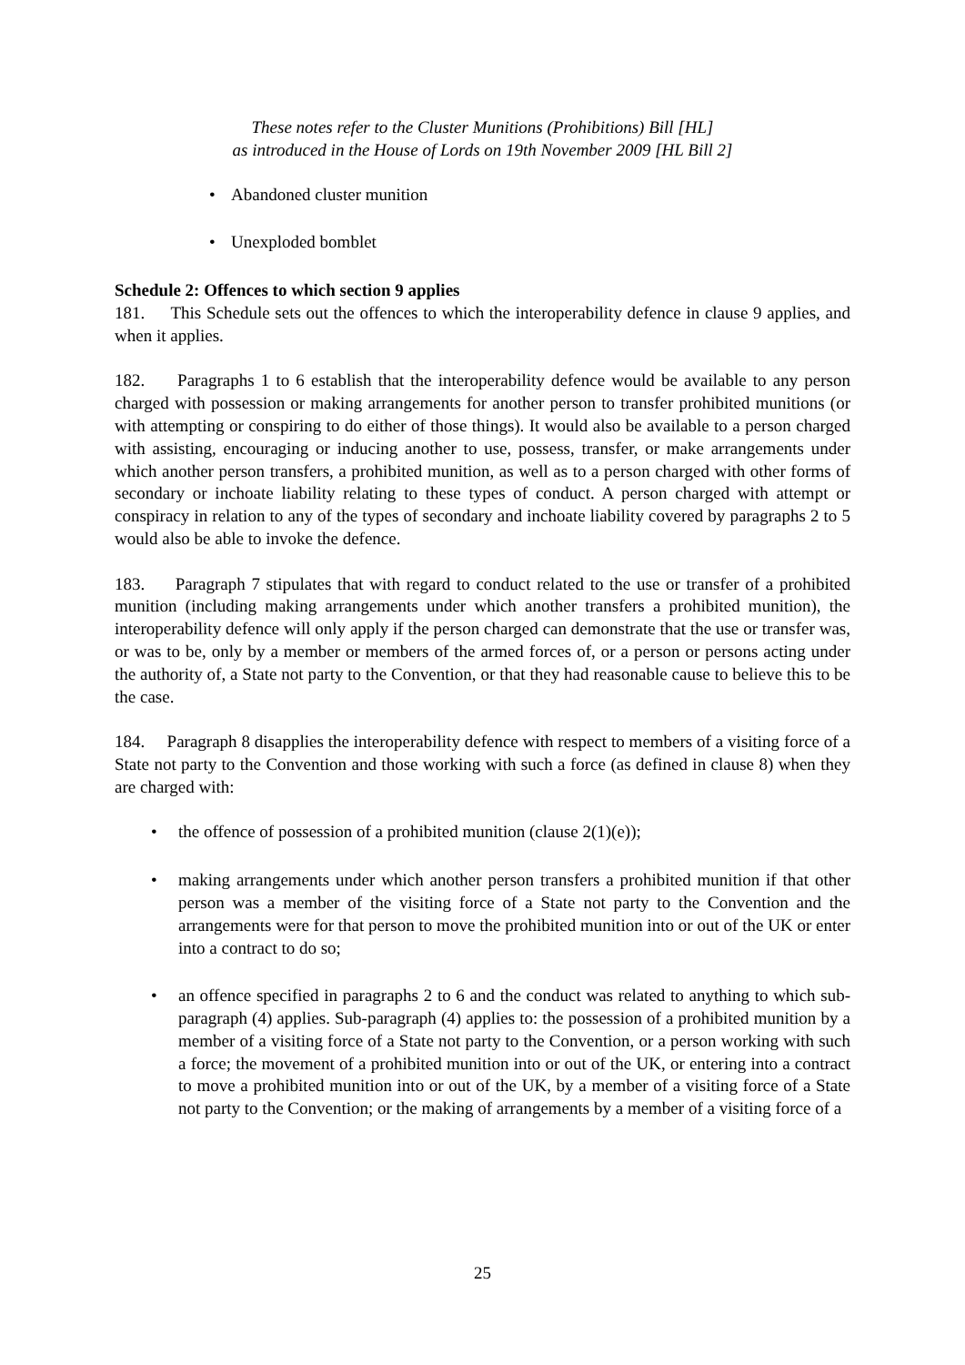These notes refer to the Cluster Munitions (Prohibitions) Bill [HL]
as introduced in the House of Lords on 19th November 2009 [HL Bill 2]
• Abandoned cluster munition
• Unexploded bomblet
Schedule 2: Offences to which section 9 applies
181. This Schedule sets out the offences to which the interoperability defence in clause 9 applies, and when it applies.
182. Paragraphs 1 to 6 establish that the interoperability defence would be available to any person charged with possession or making arrangements for another person to transfer prohibited munitions (or with attempting or conspiring to do either of those things). It would also be available to a person charged with assisting, encouraging or inducing another to use, possess, transfer, or make arrangements under which another person transfers, a prohibited munition, as well as to a person charged with other forms of secondary or inchoate liability relating to these types of conduct. A person charged with attempt or conspiracy in relation to any of the types of secondary and inchoate liability covered by paragraphs 2 to 5 would also be able to invoke the defence.
183. Paragraph 7 stipulates that with regard to conduct related to the use or transfer of a prohibited munition (including making arrangements under which another transfers a prohibited munition), the interoperability defence will only apply if the person charged can demonstrate that the use or transfer was, or was to be, only by a member or members of the armed forces of, or a person or persons acting under the authority of, a State not party to the Convention, or that they had reasonable cause to believe this to be the case.
184. Paragraph 8 disapplies the interoperability defence with respect to members of a visiting force of a State not party to the Convention and those working with such a force (as defined in clause 8) when they are charged with:
• the offence of possession of a prohibited munition (clause 2(1)(e));
• making arrangements under which another person transfers a prohibited munition if that other person was a member of the visiting force of a State not party to the Convention and the arrangements were for that person to move the prohibited munition into or out of the UK or enter into a contract to do so;
• an offence specified in paragraphs 2 to 6 and the conduct was related to anything to which sub-paragraph (4) applies. Sub-paragraph (4) applies to: the possession of a prohibited munition by a member of a visiting force of a State not party to the Convention, or a person working with such a force; the movement of a prohibited munition into or out of the UK, or entering into a contract to move a prohibited munition into or out of the UK, by a member of a visiting force of a State not party to the Convention; or the making of arrangements by a member of a visiting force of a
25